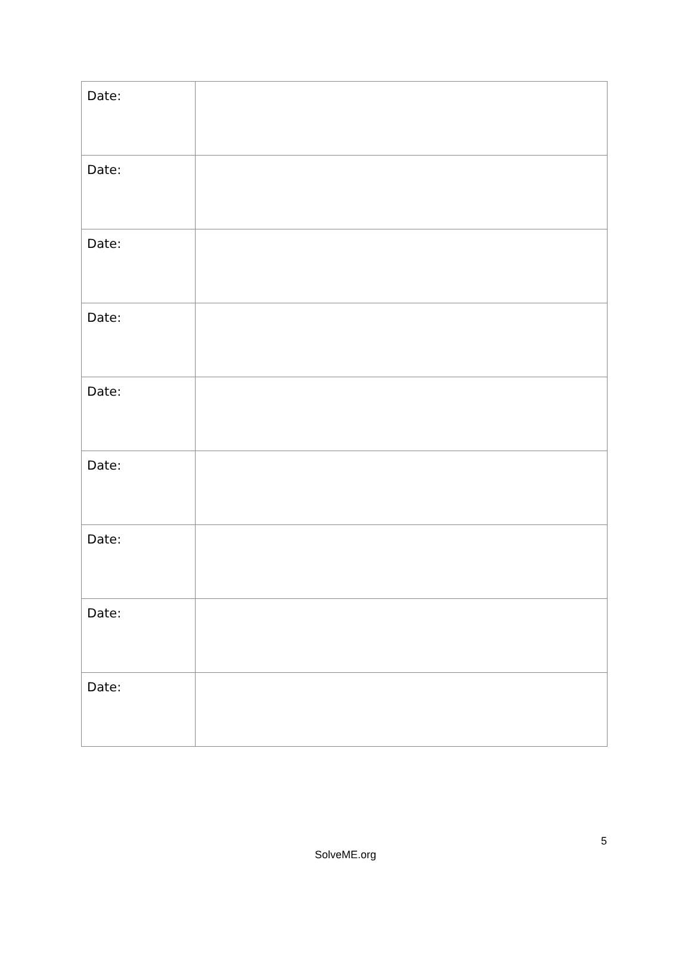| Date: | |
| Date: | |
| Date: | |
| Date: | |
| Date: | |
| Date: | |
| Date: | |
| Date: | |
| Date: | |
5
SolveME.org